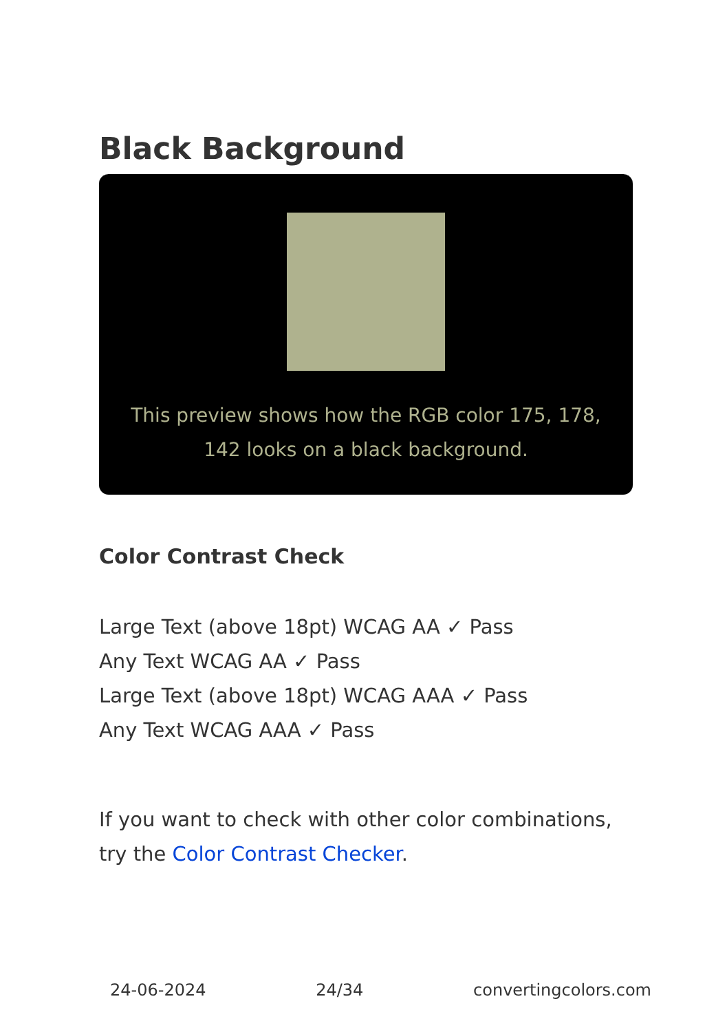Black Background
This preview shows how the RGB color 175, 178, 142 looks on a black background.
Color Contrast Check
Large Text (above 18pt) WCAG AA ✓ Pass
Any Text WCAG AA ✓ Pass
Large Text (above 18pt) WCAG AAA ✓ Pass
Any Text WCAG AAA ✓ Pass
If you want to check with other color combinations, try the Color Contrast Checker.
24-06-2024 24/34 convertingcolors.com